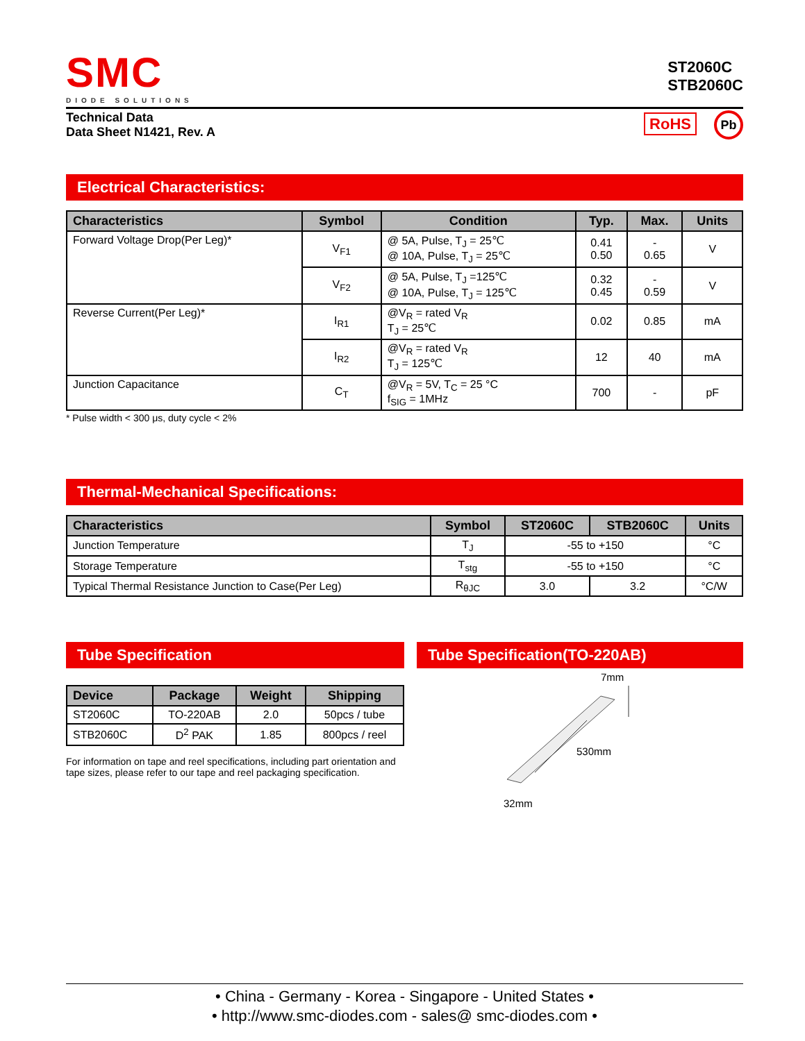SMC
DIODE SOLUTIONS
ST2060C
STB2060C
Technical Data
Data Sheet N1421, Rev. A
RoHS Pb
Electrical Characteristics:
| Characteristics | Symbol | Condition | Typ. | Max. | Units |
| --- | --- | --- | --- | --- | --- |
| Forward Voltage Drop(Per Leg)* | V<sub>F1</sub> | @ 5A, Pulse, T<sub>J</sub> = 25℃ @ 10A, Pulse, T<sub>J</sub> = 25℃ | 0.41 0.50 | - 0.65 | V |
| | V<sub>F2</sub> | @ 5A, Pulse, T<sub>J</sub> =125℃ @ 10A, Pulse, T<sub>J</sub> = 125℃ | 0.32 0.45 | - 0.59 | V |
| Reverse Current(Per Leg)* | I<sub>R1</sub> | @V<sub>R</sub> = rated V<sub>R</sub> T<sub>J</sub> = 25℃ | 0.02 | 0.85 | mA |
| | I<sub>R2</sub> | @V<sub>R</sub> = rated V<sub>R</sub> T<sub>J</sub> = 125℃ | 12 | 40 | mA |
| Junction Capacitance | C<sub>T</sub> | @V<sub>R</sub> = 5V, T<sub>C</sub> = 25 °C f<sub>SIG</sub> = 1MHz | 700 | - | pF |
* Pulse width < 300 μs, duty cycle < 2%
Thermal-Mechanical Specifications:
| Characteristics | Symbol | ST2060C | STB2060C | Units |
| --- | --- | --- | --- | --- |
| Junction Temperature | T<sub>J</sub> | -55 to +150 | | °C |
| Storage Temperature | T<sub>stg</sub> | -55 to +150 | | °C |
| Typical Thermal Resistance Junction to Case(Per Leg) | R<sub>θJC</sub> | 3.0 | 3.2 | °C/W |
Tube Specification
| Device | Package | Weight | Shipping |
| --- | --- | --- | --- |
| ST2060C | TO-220AB | 2.0 | 50pcs / tube |
| STB2060C | D<sup>2</sup> PAK | 1.85 | 800pcs / reel |
For information on tape and reel specifications, including part orientation and tape sizes, please refer to our tape and reel packaging specification.
Tube Specification(TO-220AB)
7mm
530mm
32mm
• China - Germany - Korea - Singapore - United States •
• http://www.smc-diodes.com - sales@ smc-diodes.com •